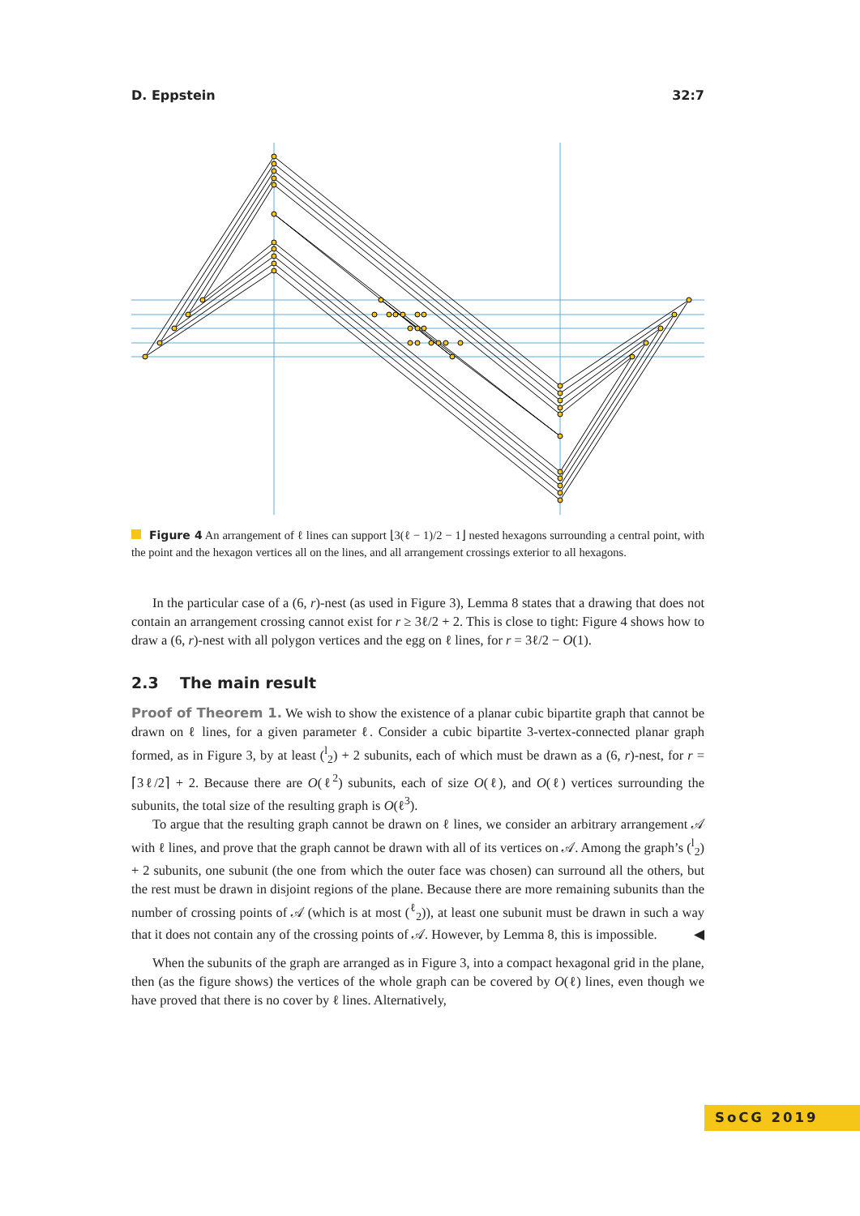D. Eppstein 32:7
Figure 4 An arrangement of ℓ lines can support ⌊3(ℓ − 1)/2 − 1⌋ nested hexagons surrounding a central point, with the point and the hexagon vertices all on the lines, and all arrangement crossings exterior to all hexagons.
In the particular case of a (6, r)-nest (as used in Figure 3), Lemma 8 states that a drawing that does not contain an arrangement crossing cannot exist for r ≥ 3ℓ/2 + 2. This is close to tight: Figure 4 shows how to draw a (6, r)-nest with all polygon vertices and the egg on ℓ lines, for r = 3ℓ/2 − O(1).
2.3 The main result
Proof of Theorem 1. We wish to show the existence of a planar cubic bipartite graph that cannot be drawn on ℓ lines, for a given parameter ℓ. Consider a cubic bipartite 3-vertex-connected planar graph formed, as in Figure 3, by at least (<sup>l</sup><sub>2</sub>) + 2 subunits, each of which must be drawn as a (6, r)-nest, for r = ⌈3ℓ/2⌉ + 2. Because there are O(ℓ<sup>2</sup>) subunits, each of size O(ℓ), and O(ℓ) vertices surrounding the subunits, the total size of the resulting graph is O(ℓ<sup>3</sup>).
To argue that the resulting graph cannot be drawn on ℓ lines, we consider an arbitrary arrangement 𝒜 with ℓ lines, and prove that the graph cannot be drawn with all of its vertices on 𝒜. Among the graph’s (<sup>l</sup><sub>2</sub>) + 2 subunits, one subunit (the one from which the outer face was chosen) can surround all the others, but the rest must be drawn in disjoint regions of the plane. Because there are more remaining subunits than the number of crossing points of 𝒜 (which is at most (<sup>ℓ</sup><sub>2</sub>)), at least one subunit must be drawn in such a way that it does not contain any of the crossing points of 𝒜. However, by Lemma 8, this is impossible. ◀
When the subunits of the graph are arranged as in Figure 3, into a compact hexagonal grid in the plane, then (as the figure shows) the vertices of the whole graph can be covered by O(ℓ) lines, even though we have proved that there is no cover by ℓ lines. Alternatively,
SoCG 2019